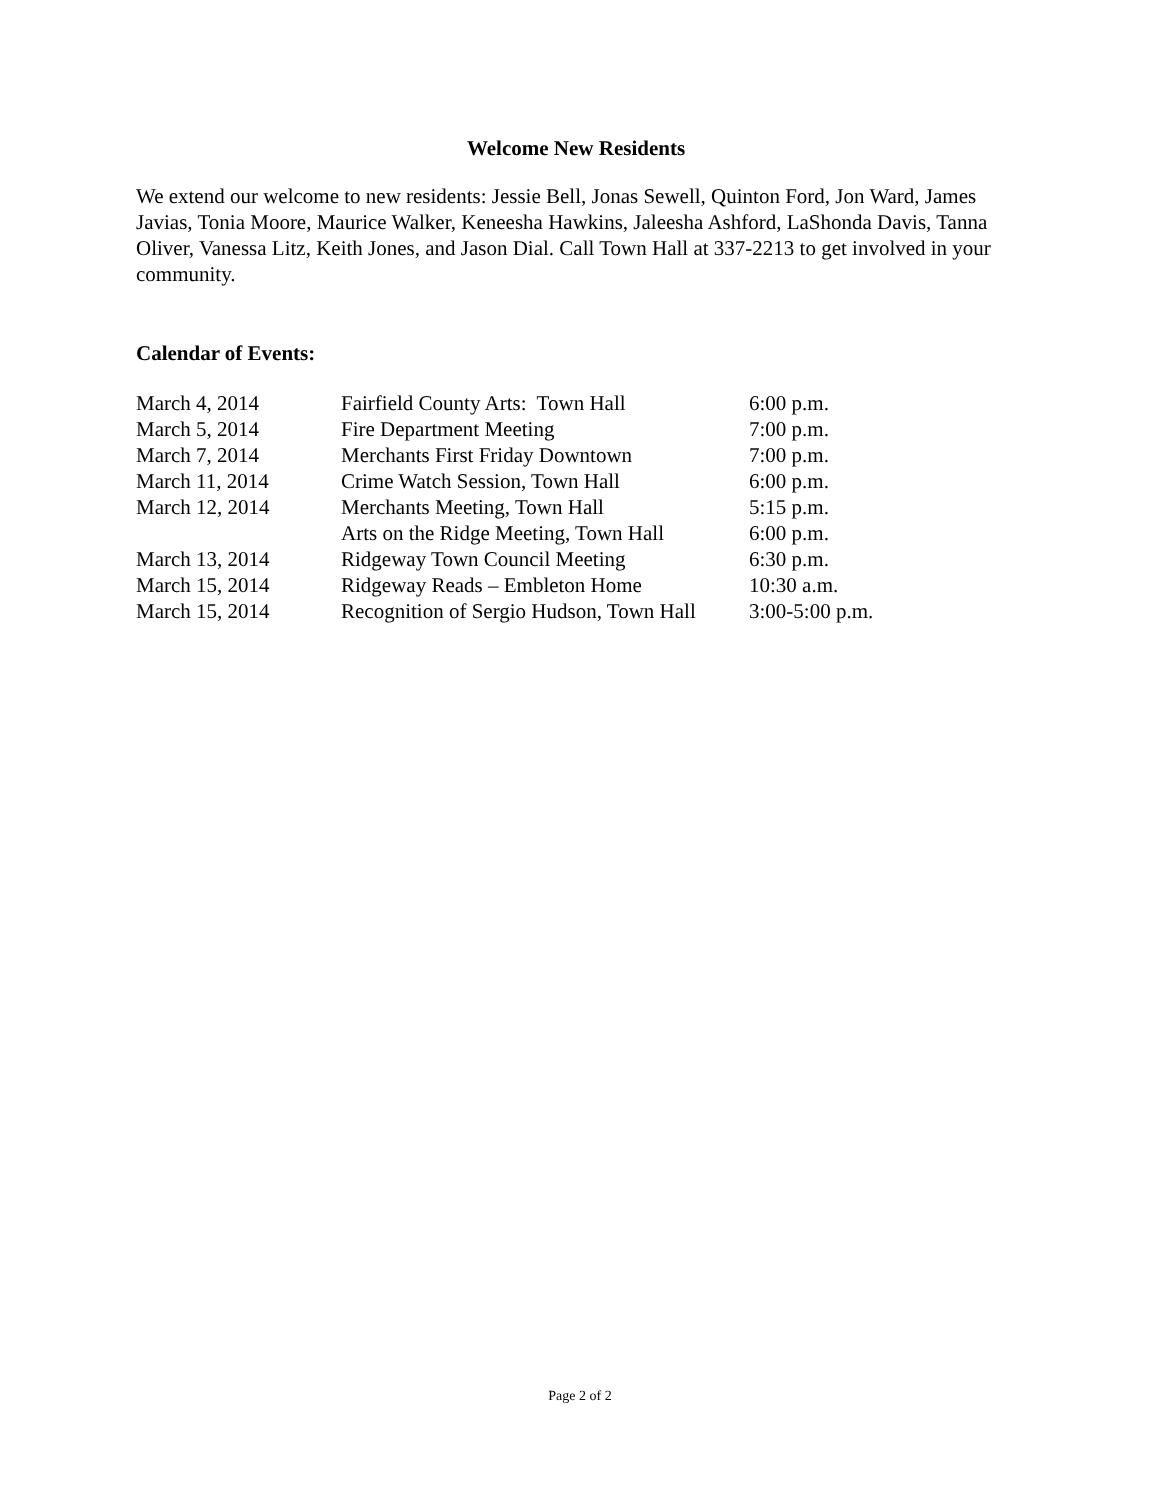Welcome New Residents
We extend our welcome to new residents: Jessie Bell, Jonas Sewell, Quinton Ford, Jon Ward, James Javias, Tonia Moore, Maurice Walker, Keneesha Hawkins, Jaleesha Ashford, LaShonda Davis, Tanna Oliver, Vanessa Litz, Keith Jones, and Jason Dial. Call Town Hall at 337-2213 to get involved in your community.
Calendar of Events:
| March 4, 2014 | Fairfield County Arts: Town Hall | 6:00 p.m. |
| March 5, 2014 | Fire Department Meeting | 7:00 p.m. |
| March 7, 2014 | Merchants First Friday Downtown | 7:00 p.m. |
| March 11, 2014 | Crime Watch Session, Town Hall | 6:00 p.m. |
| March 12, 2014 | Merchants Meeting, Town Hall | 5:15 p.m. |
| | Arts on the Ridge Meeting, Town Hall | 6:00 p.m. |
| March 13, 2014 | Ridgeway Town Council Meeting | 6:30 p.m. |
| March 15, 2014 | Ridgeway Reads – Embleton Home | 10:30 a.m. |
| March 15, 2014 | Recognition of Sergio Hudson, Town Hall | 3:00-5:00 p.m. |
Page 2 of 2